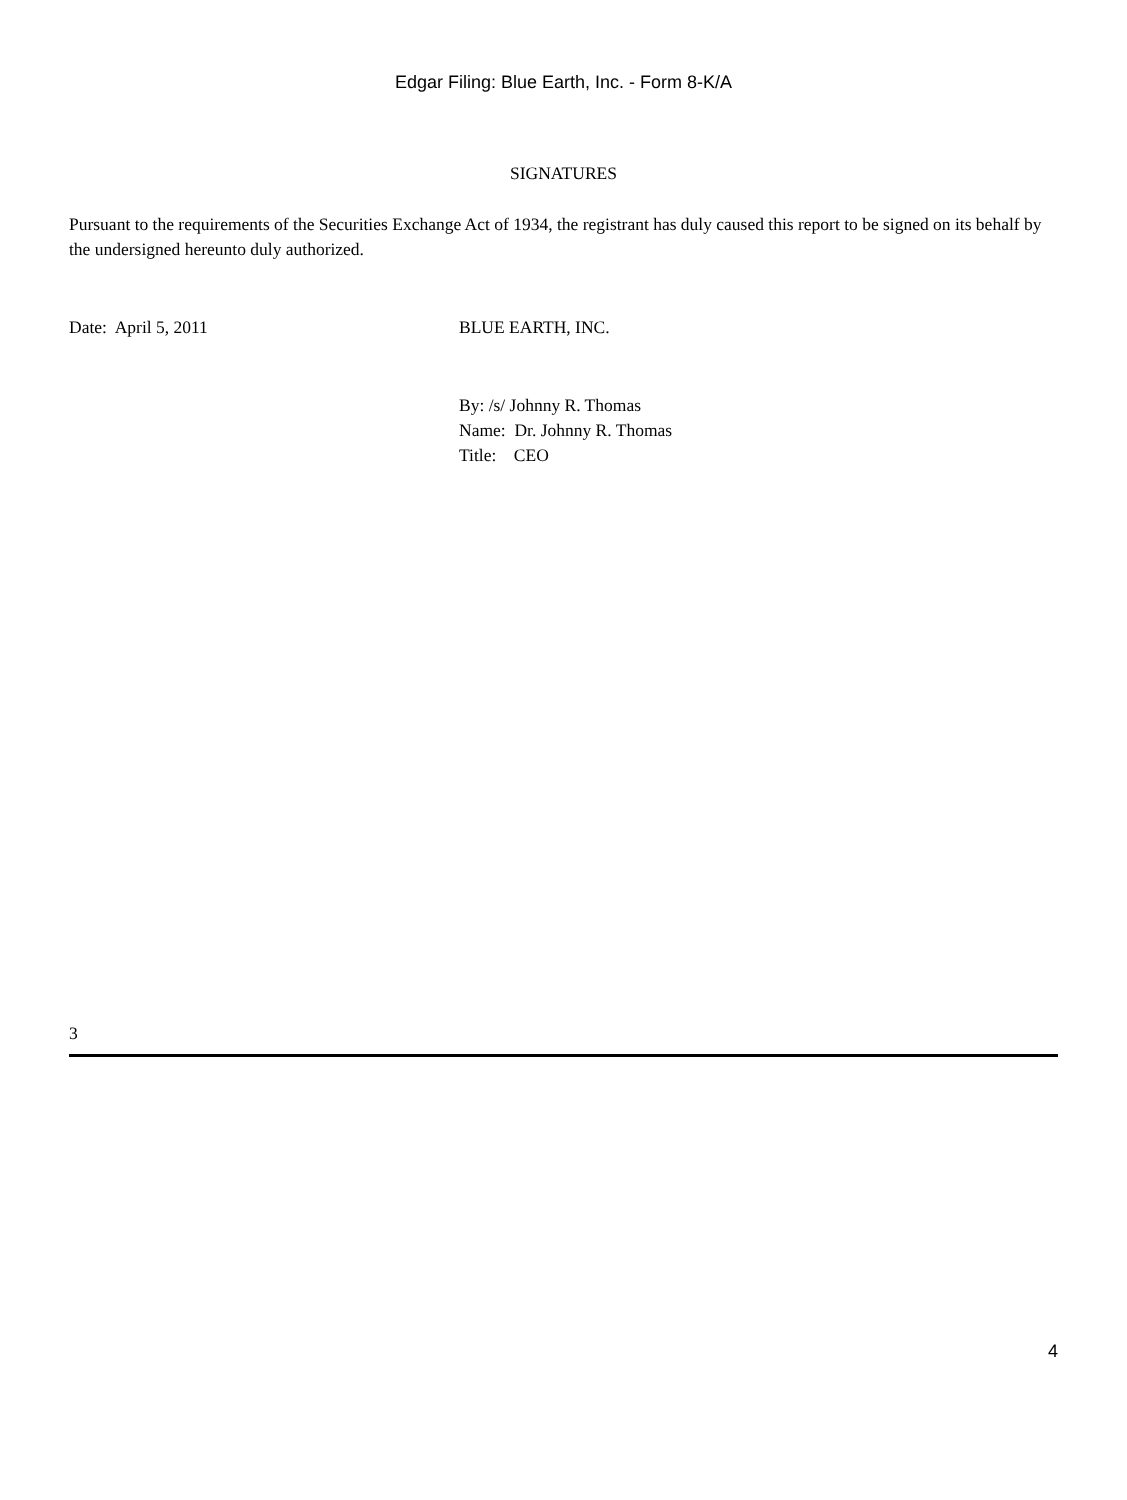Edgar Filing: Blue Earth, Inc. - Form 8-K/A
SIGNATURES
Pursuant to the requirements of the Securities Exchange Act of 1934, the registrant has duly caused this report to be signed on its behalf by the undersigned hereunto duly authorized.
Date: April 5, 2011 BLUE EARTH, INC.
By: /s/ Johnny R. Thomas
Name: Dr. Johnny R. Thomas
Title: CEO
3
4